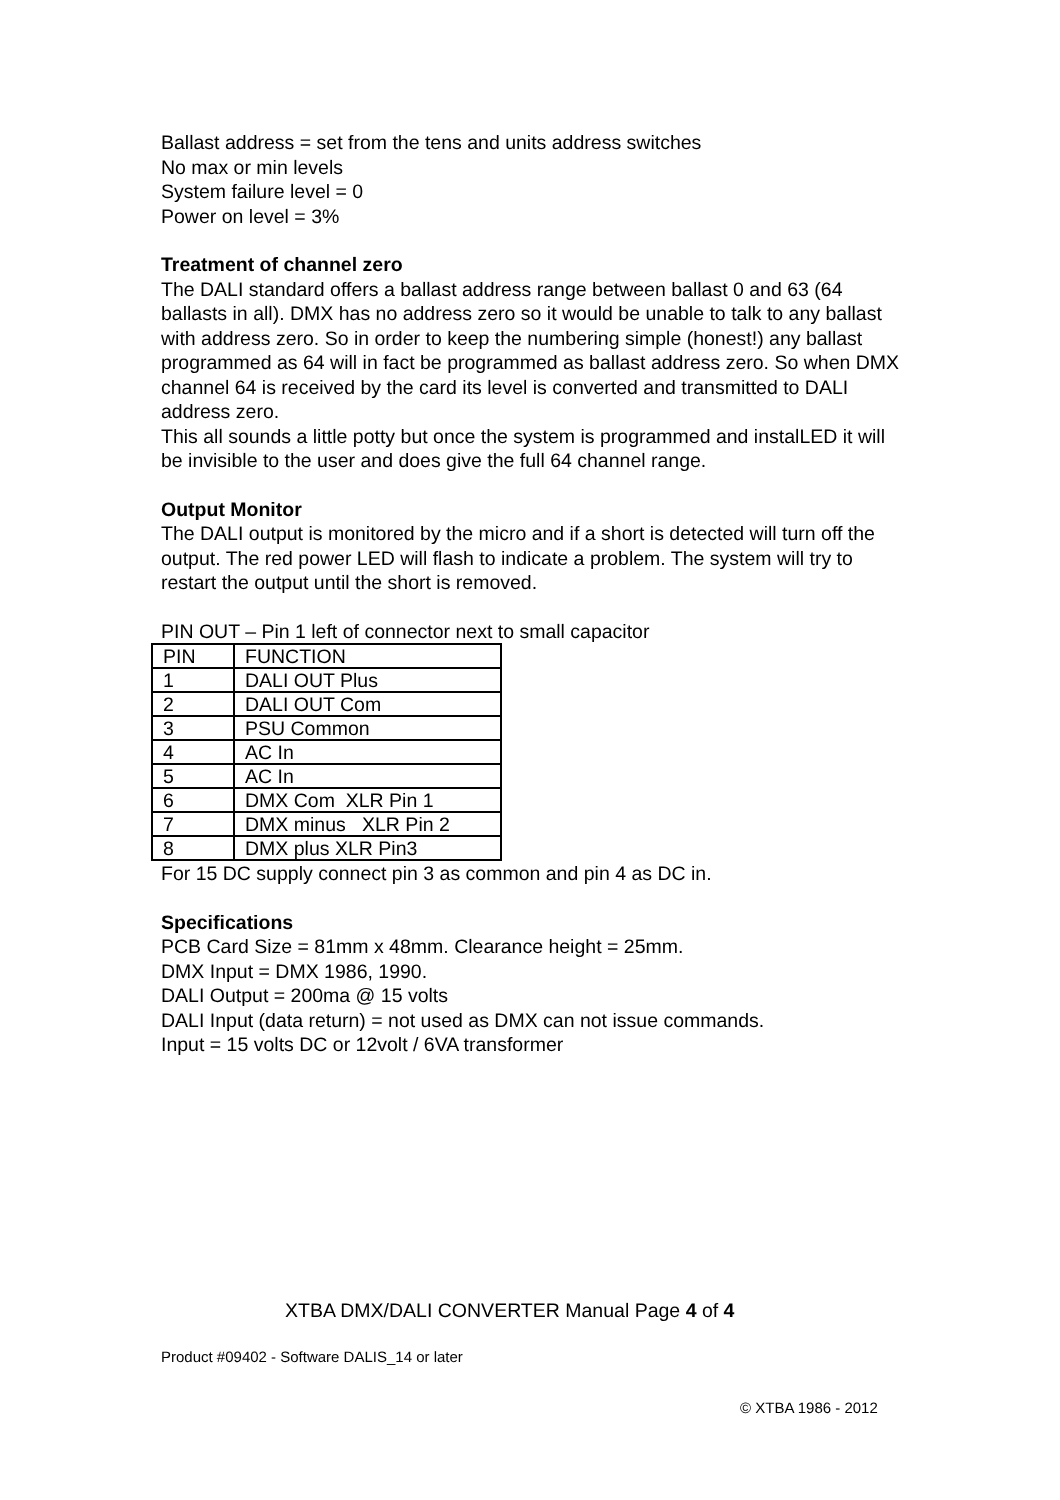Ballast address = set from the tens and units address switches
No max or min levels
System failure level = 0
Power on level = 3%
Treatment of channel zero
The DALI standard offers a ballast address range between ballast 0 and 63 (64 ballasts in all). DMX has no address zero so it would be unable to talk to any ballast with address zero. So in order to keep the numbering simple (honest!) any ballast programmed as 64 will in fact be programmed as ballast address zero. So when DMX channel 64 is received by the card its level is converted and transmitted to DALI address zero.
This all sounds a little potty but once the system is programmed and instalLED it will be invisible to the user and does give the full 64 channel range.
Output Monitor
The DALI output is monitored by the micro and if a short is detected will turn off the output. The red power LED will flash to indicate a problem. The system will try to restart the output until the short is removed.
PIN OUT – Pin 1 left of connector next to small capacitor
| PIN | FUNCTION |
| 1 | DALI OUT Plus |
| 2 | DALI OUT Com |
| 3 | PSU Common |
| 4 | AC In |
| 5 | AC In |
| 6 | DMX Com XLR Pin 1 |
| 7 | DMX minus XLR Pin 2 |
| 8 | DMX plus XLR Pin3 |
For 15 DC supply connect pin 3 as common and pin 4 as DC in.
Specifications
PCB Card Size = 81mm x 48mm. Clearance height = 25mm.
DMX Input = DMX 1986, 1990.
DALI Output = 200ma @ 15 volts
DALI Input (data return) = not used as DMX can not issue commands.
Input = 15 volts DC or 12volt / 6VA transformer
XTBA DMX/DALI CONVERTER Manual Page 4 of 4
Product #09402 - Software DALIS_14 or later
© XTBA 1986 - 2012